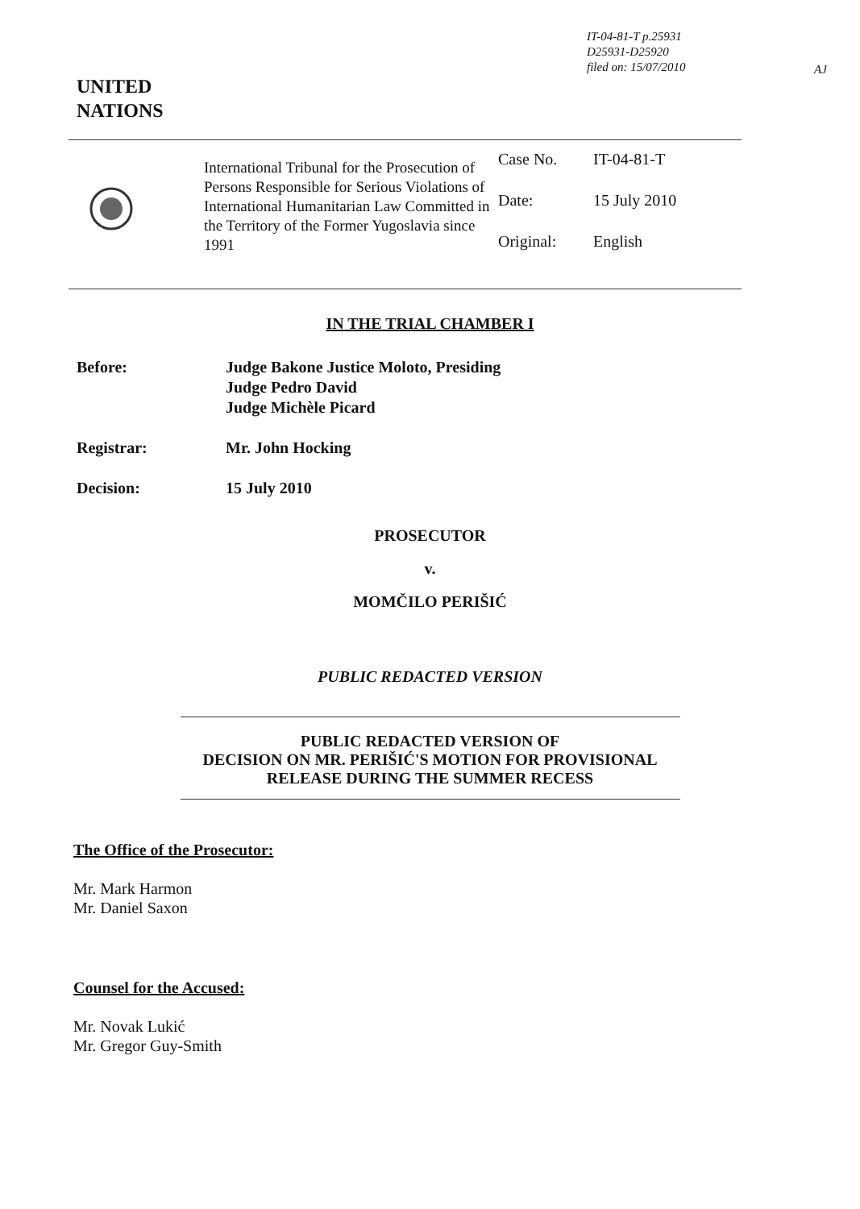IT-04-81-T p.25931
D25931-D25920
filed on: 15/07/2010
AJ
UNITED
NATIONS
International Tribunal for the Prosecution of Persons Responsible for Serious Violations of International Humanitarian Law Committed in the Territory of the Former Yugoslavia since 1991
Case No. IT-04-81-T
Date: 15 July 2010
Original: English
IN THE TRIAL CHAMBER I
Before: Judge Bakone Justice Moloto, Presiding
Judge Pedro David
Judge Michèle Picard
Registrar: Mr. John Hocking
Decision: 15 July 2010
PROSECUTOR
v.
MOMČILO PERIŠIĆ
PUBLIC REDACTED VERSION
PUBLIC REDACTED VERSION OF
DECISION ON MR. PERIŠIĆ'S MOTION FOR PROVISIONAL
RELEASE DURING THE SUMMER RECESS
The Office of the Prosecutor:
Mr. Mark Harmon
Mr. Daniel Saxon
Counsel for the Accused:
Mr. Novak Lukić
Mr. Gregor Guy-Smith